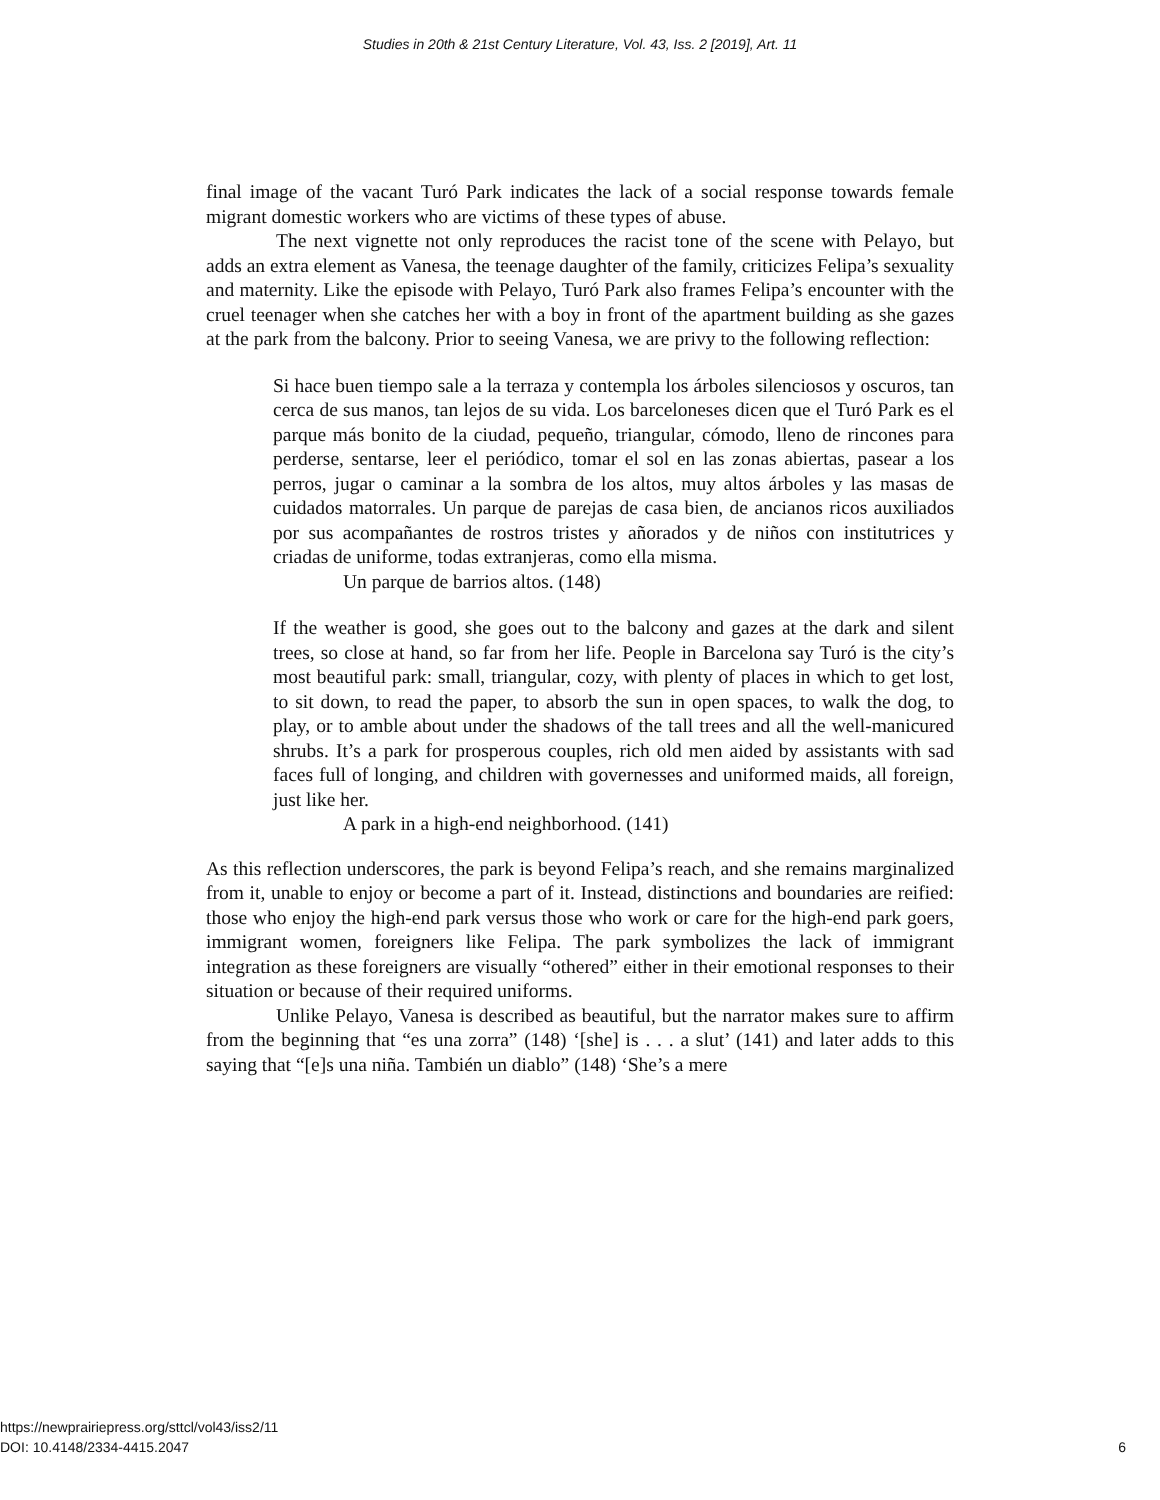Studies in 20th & 21st Century Literature, Vol. 43, Iss. 2 [2019], Art. 11
final image of the vacant Turó Park indicates the lack of a social response towards female migrant domestic workers who are victims of these types of abuse.
The next vignette not only reproduces the racist tone of the scene with Pelayo, but adds an extra element as Vanesa, the teenage daughter of the family, criticizes Felipa’s sexuality and maternity. Like the episode with Pelayo, Turó Park also frames Felipa’s encounter with the cruel teenager when she catches her with a boy in front of the apartment building as she gazes at the park from the balcony. Prior to seeing Vanesa, we are privy to the following reflection:
Si hace buen tiempo sale a la terraza y contempla los árboles silenciosos y oscuros, tan cerca de sus manos, tan lejos de su vida. Los barceloneses dicen que el Turó Park es el parque más bonito de la ciudad, pequeño, triangular, cómodo, lleno de rincones para perderse, sentarse, leer el periódico, tomar el sol en las zonas abiertas, pasear a los perros, jugar o caminar a la sombra de los altos, muy altos árboles y las masas de cuidados matorrales. Un parque de parejas de casa bien, de ancianos ricos auxiliados por sus acompañantes de rostros tristes y añorados y de niños con institutrices y criadas de uniforme, todas extranjeras, como ella misma.
Un parque de barrios altos. (148)
If the weather is good, she goes out to the balcony and gazes at the dark and silent trees, so close at hand, so far from her life. People in Barcelona say Turó is the city’s most beautiful park: small, triangular, cozy, with plenty of places in which to get lost, to sit down, to read the paper, to absorb the sun in open spaces, to walk the dog, to play, or to amble about under the shadows of the tall trees and all the well-manicured shrubs. It’s a park for prosperous couples, rich old men aided by assistants with sad faces full of longing, and children with governesses and uniformed maids, all foreign, just like her.
A park in a high-end neighborhood. (141)
As this reflection underscores, the park is beyond Felipa’s reach, and she remains marginalized from it, unable to enjoy or become a part of it. Instead, distinctions and boundaries are reified: those who enjoy the high-end park versus those who work or care for the high-end park goers, immigrant women, foreigners like Felipa. The park symbolizes the lack of immigrant integration as these foreigners are visually “othered” either in their emotional responses to their situation or because of their required uniforms.
Unlike Pelayo, Vanesa is described as beautiful, but the narrator makes sure to affirm from the beginning that “es una zorra” (148) ‘[she] is . . . a slut’ (141) and later adds to this saying that “[e]s una niña. También un diablo” (148) ‘She’s a mere
https://newprairiepress.org/sttcl/vol43/iss2/11
DOI: 10.4148/2334-4415.2047
6